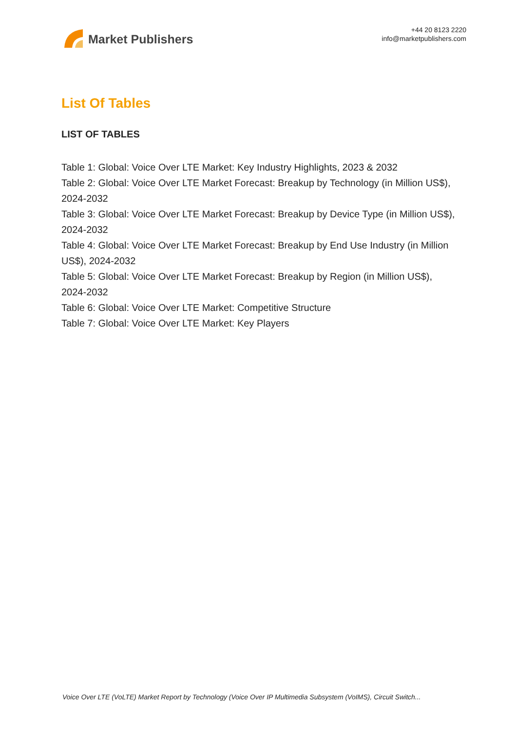Market Publishers
+44 20 8123 2220
info@marketpublishers.com
List Of Tables
LIST OF TABLES
Table 1: Global: Voice Over LTE Market: Key Industry Highlights, 2023 & 2032
Table 2: Global: Voice Over LTE Market Forecast: Breakup by Technology (in Million US$), 2024-2032
Table 3: Global: Voice Over LTE Market Forecast: Breakup by Device Type (in Million US$), 2024-2032
Table 4: Global: Voice Over LTE Market Forecast: Breakup by End Use Industry (in Million US$), 2024-2032
Table 5: Global: Voice Over LTE Market Forecast: Breakup by Region (in Million US$), 2024-2032
Table 6: Global: Voice Over LTE Market: Competitive Structure
Table 7: Global: Voice Over LTE Market: Key Players
Voice Over LTE (VoLTE) Market Report by Technology (Voice Over IP Multimedia Subsystem (VoIMS), Circuit Switch...